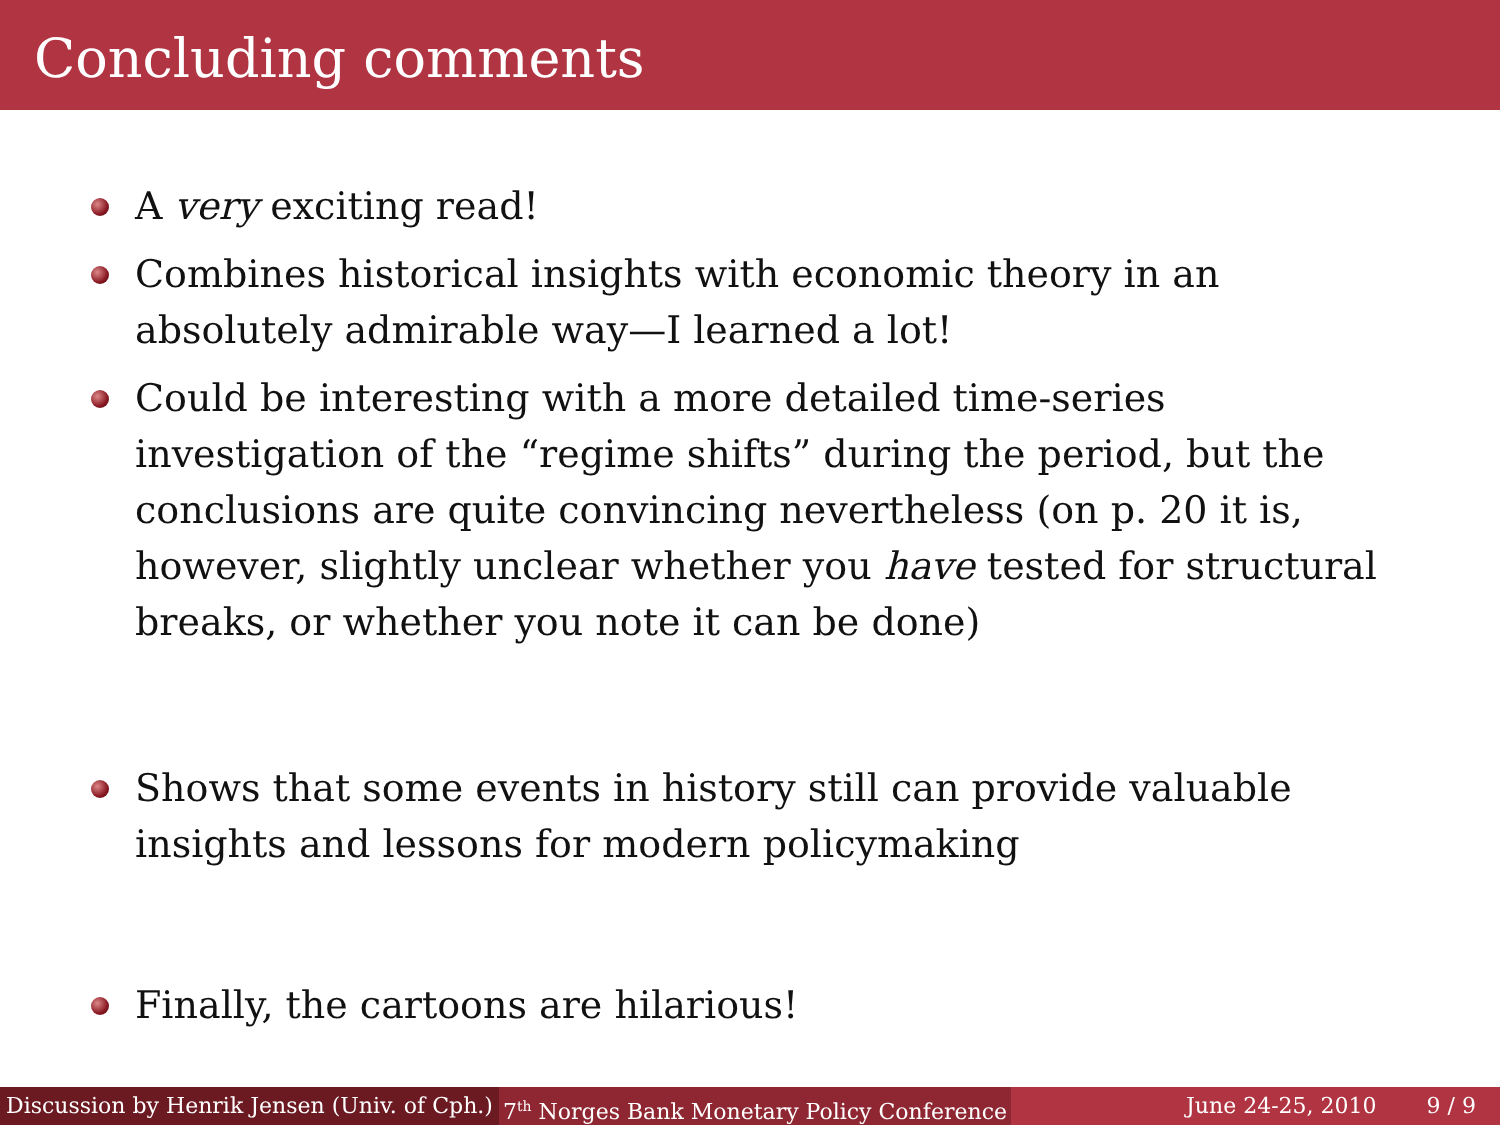Concluding comments
A very exciting read!
Combines historical insights with economic theory in an absolutely admirable way—I learned a lot!
Could be interesting with a more detailed time-series investigation of the “regime shifts” during the period, but the conclusions are quite convincing nevertheless (on p. 20 it is, however, slightly unclear whether you have tested for structural breaks, or whether you note it can be done)
Shows that some events in history still can provide valuable insights and lessons for modern policymaking
Finally, the cartoons are hilarious!
Discussion by Henrik Jensen (Univ. of Cph.) 7<sup>th</sup> Norges Bank Monetary Policy Conference June 24-25, 2010 9 / 9